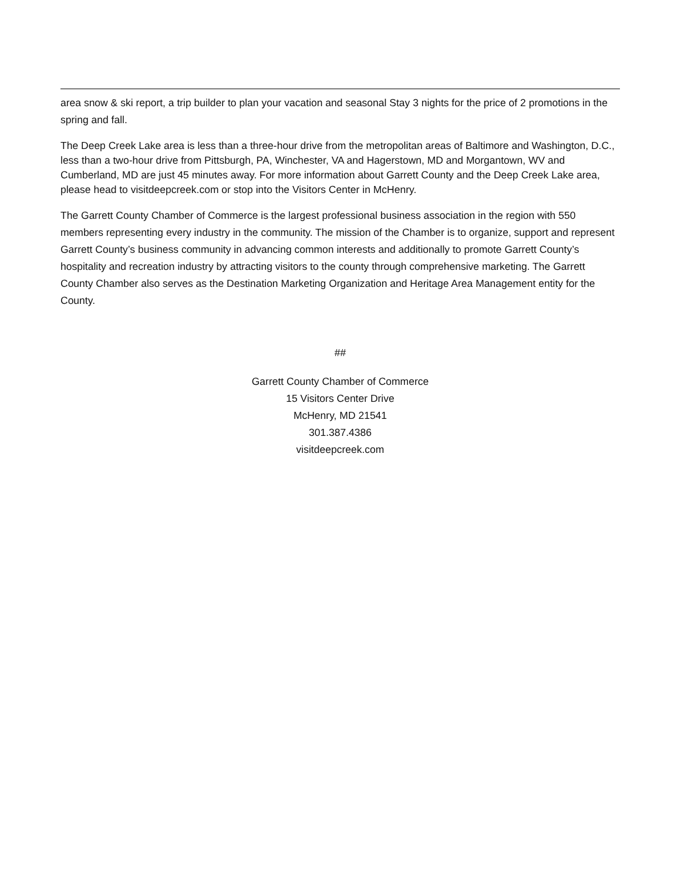area snow & ski report, a trip builder to plan your vacation and seasonal Stay 3 nights for the price of 2 promotions in the spring and fall.
The Deep Creek Lake area is less than a three-hour drive from the metropolitan areas of Baltimore and Washington, D.C., less than a two-hour drive from Pittsburgh, PA, Winchester, VA and Hagerstown, MD and Morgantown, WV and Cumberland, MD are just 45 minutes away. For more information about Garrett County and the Deep Creek Lake area, please head to visitdeepcreek.com or stop into the Visitors Center in McHenry.
The Garrett County Chamber of Commerce is the largest professional business association in the region with 550 members representing every industry in the community. The mission of the Chamber is to organize, support and represent Garrett County’s business community in advancing common interests and additionally to promote Garrett County’s hospitality and recreation industry by attracting visitors to the county through comprehensive marketing. The Garrett County Chamber also serves as the Destination Marketing Organization and Heritage Area Management entity for the County.
##
Garrett County Chamber of Commerce
15 Visitors Center Drive
McHenry, MD 21541
301.387.4386
visitdeepcreek.com